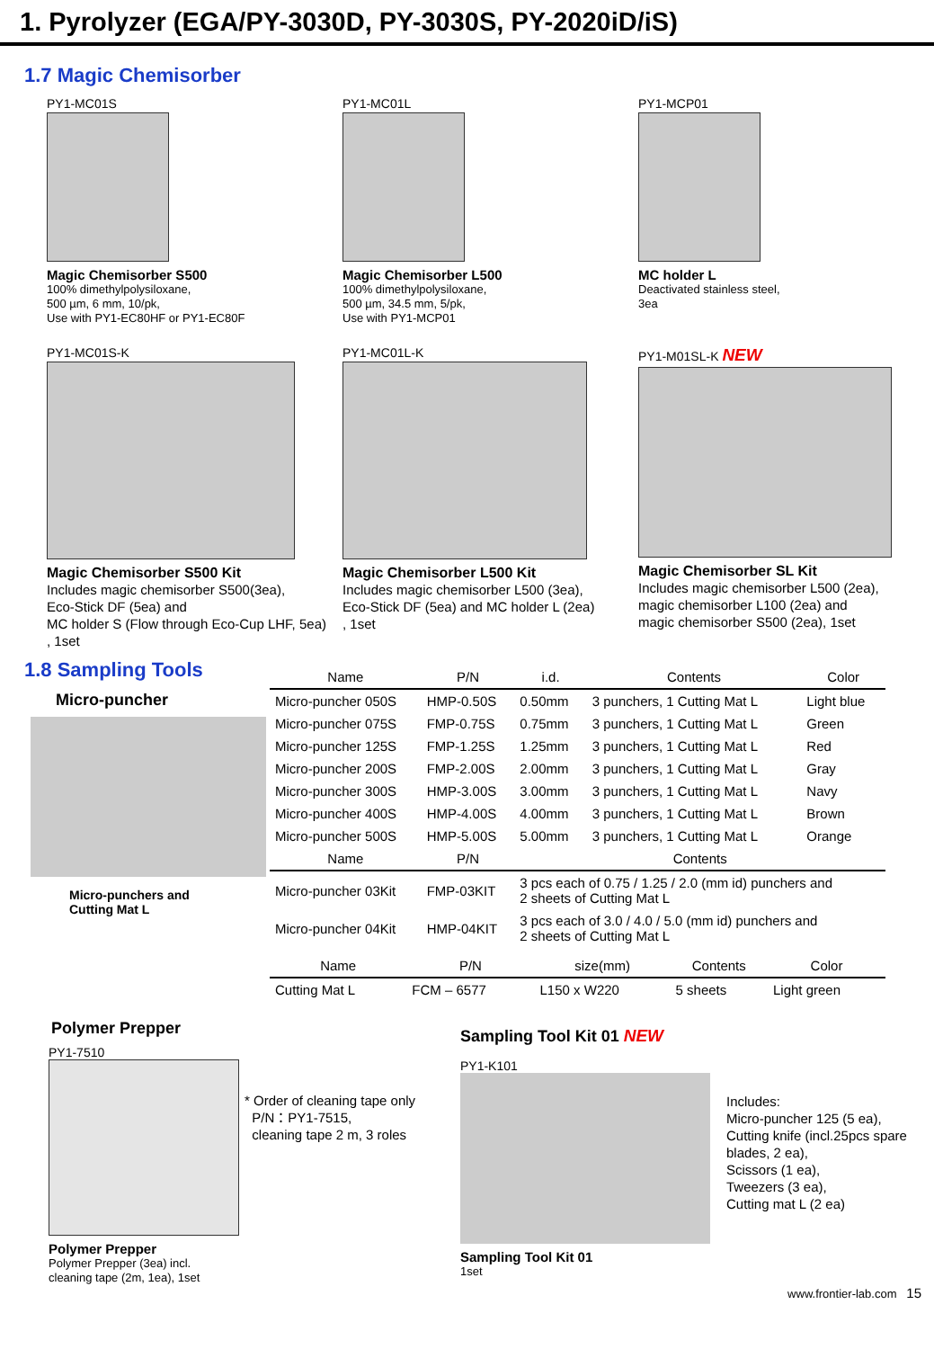1. Pyrolyzer (EGA/PY-3030D, PY-3030S, PY-2020iD/iS)
1.7 Magic Chemisorber
PY1-MC01S
Magic Chemisorber S500
100% dimethylpolysiloxane,
500 µm, 6 mm, 10/pk,
Use with PY1-EC80HF or PY1-EC80F
PY1-MC01L
Magic Chemisorber L500
100% dimethylpolysiloxane,
500 µm, 34.5 mm, 5/pk,
Use with PY1-MCP01
PY1-MCP01
MC holder L
Deactivated stainless steel,
3ea
PY1-MC01S-K
Magic Chemisorber S500 Kit
Includes magic chemisorber S500(3ea),
Eco-Stick DF (5ea) and
MC holder S (Flow through Eco-Cup LHF, 5ea)
, 1set
PY1-MC01L-K
Magic Chemisorber L500 Kit
Includes magic chemisorber L500 (3ea),
Eco-Stick DF (5ea) and MC holder L (2ea)
, 1set
PY1-M01SL-K NEW
Magic Chemisorber SL Kit
Includes magic chemisorber L500 (2ea),
magic chemisorber L100 (2ea) and
magic chemisorber S500 (2ea), 1set
1.8 Sampling Tools
Micro-puncher
Micro-punchers and
Cutting Mat L
| Name | P/N | i.d. | Contents | Color |
| --- | --- | --- | --- | --- |
| Micro-puncher 050S | HMP-0.50S | 0.50mm | 3 punchers, 1 Cutting Mat L | Light blue |
| Micro-puncher 075S | FMP-0.75S | 0.75mm | 3 punchers, 1 Cutting Mat L | Green |
| Micro-puncher 125S | FMP-1.25S | 1.25mm | 3 punchers, 1 Cutting Mat L | Red |
| Micro-puncher 200S | FMP-2.00S | 2.00mm | 3 punchers, 1 Cutting Mat L | Gray |
| Micro-puncher 300S | HMP-3.00S | 3.00mm | 3 punchers, 1 Cutting Mat L | Navy |
| Micro-puncher 400S | HMP-4.00S | 4.00mm | 3 punchers, 1 Cutting Mat L | Brown |
| Micro-puncher 500S | HMP-5.00S | 5.00mm | 3 punchers, 1 Cutting Mat L | Orange |
| Name | P/N | Contents | | |
| Micro-puncher 03Kit | FMP-03KIT | 3 pcs each of 0.75 / 1.25 / 2.0 (mm id) punchers and 2 sheets of Cutting Mat L | | |
| Micro-puncher 04Kit | HMP-04KIT | 3 pcs each of 3.0 / 4.0 / 5.0 (mm id) punchers and 2 sheets of Cutting Mat L | | |
| Name | P/N | size(mm) | Contents | Color |
| --- | --- | --- | --- | --- |
| Cutting Mat L | FCM – 6577 | L150 x W220 | 5 sheets | Light green |
Polymer Prepper
PY1-7510
* Order of cleaning tape only
P/N：PY1-7515,
cleaning tape 2 m, 3 roles
Polymer Prepper
Polymer Prepper (3ea) incl.
cleaning tape (2m, 1ea), 1set
Sampling Tool Kit 01 NEW
PY1-K101
Includes:
Micro-puncher 125 (5 ea),
Cutting knife (incl.25pcs spare
blades, 2 ea),
Scissors (1 ea),
Tweezers (3 ea),
Cutting mat L (2 ea)
Sampling Tool Kit 01
1set
www.frontier-lab.com 15